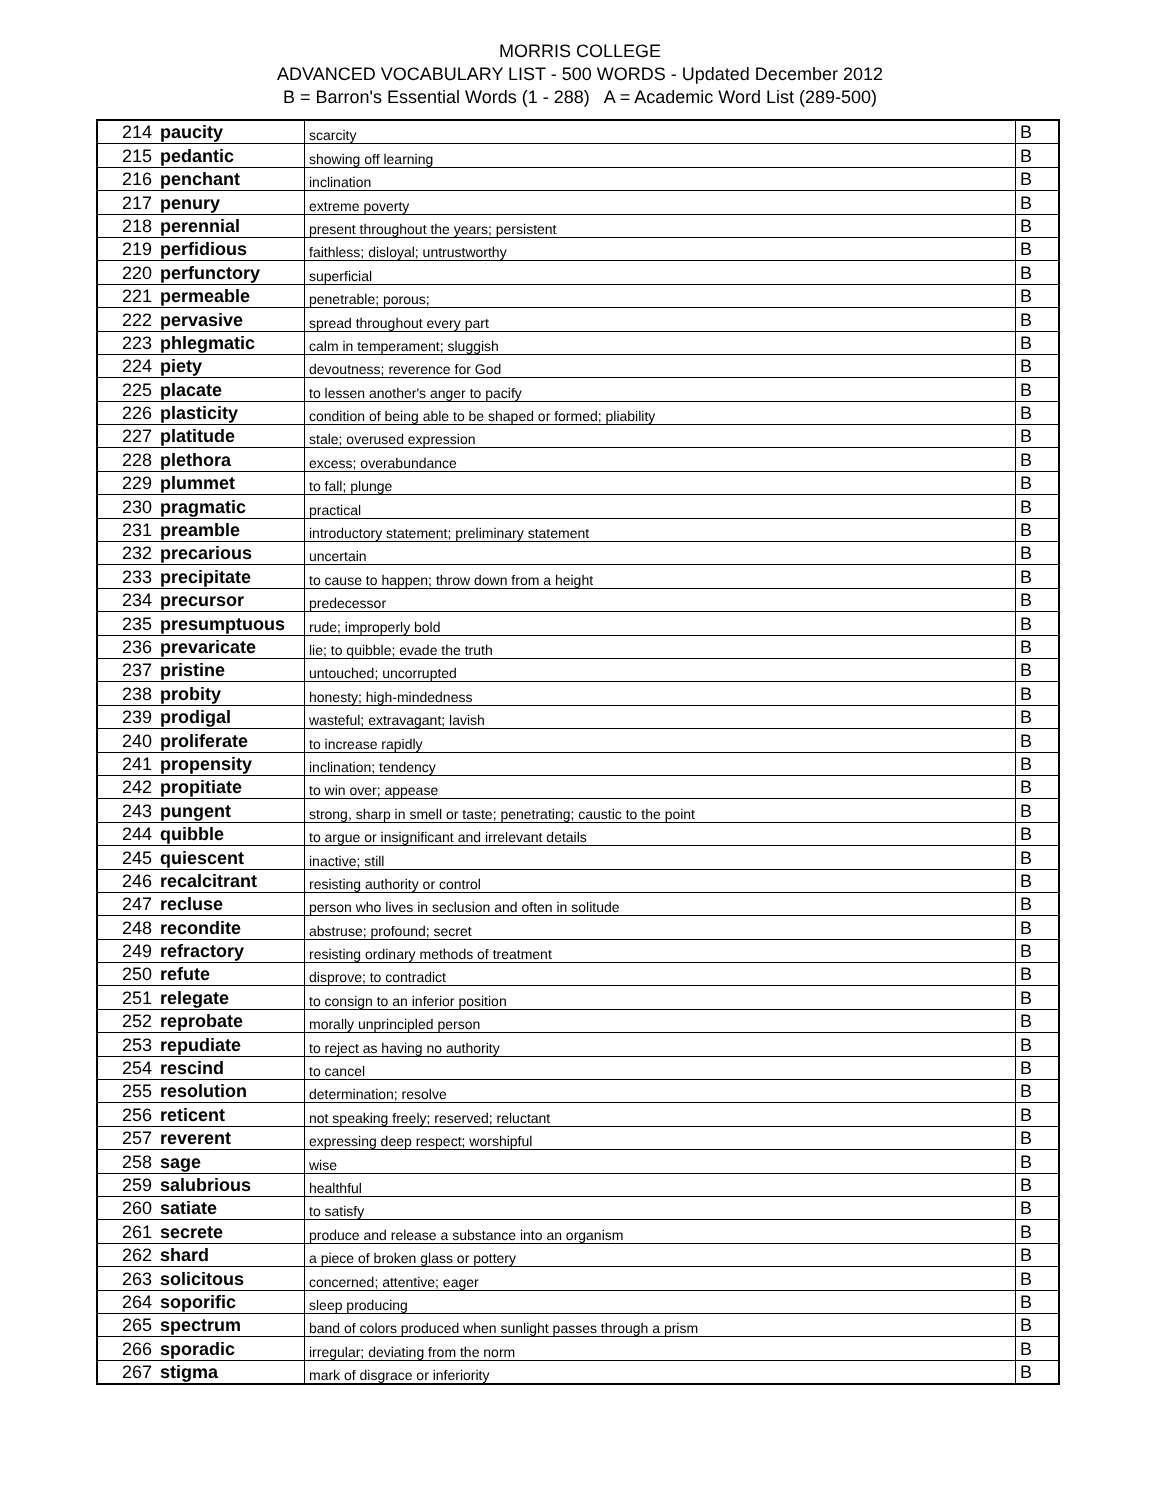MORRIS COLLEGE
ADVANCED VOCABULARY LIST - 500 WORDS - Updated December 2012
B = Barron's Essential Words (1 - 288) A = Academic Word List (289-500)
| 214 | paucity | scarcity | B |
| 215 | pedantic | showing off learning | B |
| 216 | penchant | inclination | B |
| 217 | penury | extreme poverty | B |
| 218 | perennial | present throughout the years; persistent | B |
| 219 | perfidious | faithless; disloyal; untrustworthy | B |
| 220 | perfunctory | superficial | B |
| 221 | permeable | penetrable; porous; | B |
| 222 | pervasive | spread throughout every part | B |
| 223 | phlegmatic | calm in temperament; sluggish | B |
| 224 | piety | devoutness; reverence for God | B |
| 225 | placate | to lessen another's anger to pacify | B |
| 226 | plasticity | condition of being able to be shaped or formed; pliability | B |
| 227 | platitude | stale; overused expression | B |
| 228 | plethora | excess; overabundance | B |
| 229 | plummet | to fall; plunge | B |
| 230 | pragmatic | practical | B |
| 231 | preamble | introductory statement; preliminary statement | B |
| 232 | precarious | uncertain | B |
| 233 | precipitate | to cause to happen; throw down from a height | B |
| 234 | precursor | predecessor | B |
| 235 | presumptuous | rude; improperly bold | B |
| 236 | prevaricate | lie; to quibble; evade the truth | B |
| 237 | pristine | untouched; uncorrupted | B |
| 238 | probity | honesty; high-mindedness | B |
| 239 | prodigal | wasteful; extravagant; lavish | B |
| 240 | proliferate | to increase rapidly | B |
| 241 | propensity | inclination; tendency | B |
| 242 | propitiate | to win over; appease | B |
| 243 | pungent | strong, sharp in smell or taste; penetrating; caustic to the point | B |
| 244 | quibble | to argue or insignificant and irrelevant details | B |
| 245 | quiescent | inactive; still | B |
| 246 | recalcitrant | resisting authority or control | B |
| 247 | recluse | person who lives in seclusion and often in solitude | B |
| 248 | recondite | abstruse; profound; secret | B |
| 249 | refractory | resisting ordinary methods of treatment | B |
| 250 | refute | disprove; to contradict | B |
| 251 | relegate | to consign to an inferior position | B |
| 252 | reprobate | morally unprincipled person | B |
| 253 | repudiate | to reject as having no authority | B |
| 254 | rescind | to cancel | B |
| 255 | resolution | determination; resolve | B |
| 256 | reticent | not speaking freely; reserved; reluctant | B |
| 257 | reverent | expressing deep respect; worshipful | B |
| 258 | sage | wise | B |
| 259 | salubrious | healthful | B |
| 260 | satiate | to satisfy | B |
| 261 | secrete | produce and release a substance into an organism | B |
| 262 | shard | a piece of broken glass or pottery | B |
| 263 | solicitous | concerned; attentive; eager | B |
| 264 | soporific | sleep producing | B |
| 265 | spectrum | band of colors produced when sunlight passes through a prism | B |
| 266 | sporadic | irregular; deviating from the norm | B |
| 267 | stigma | mark of disgrace or inferiority | B |